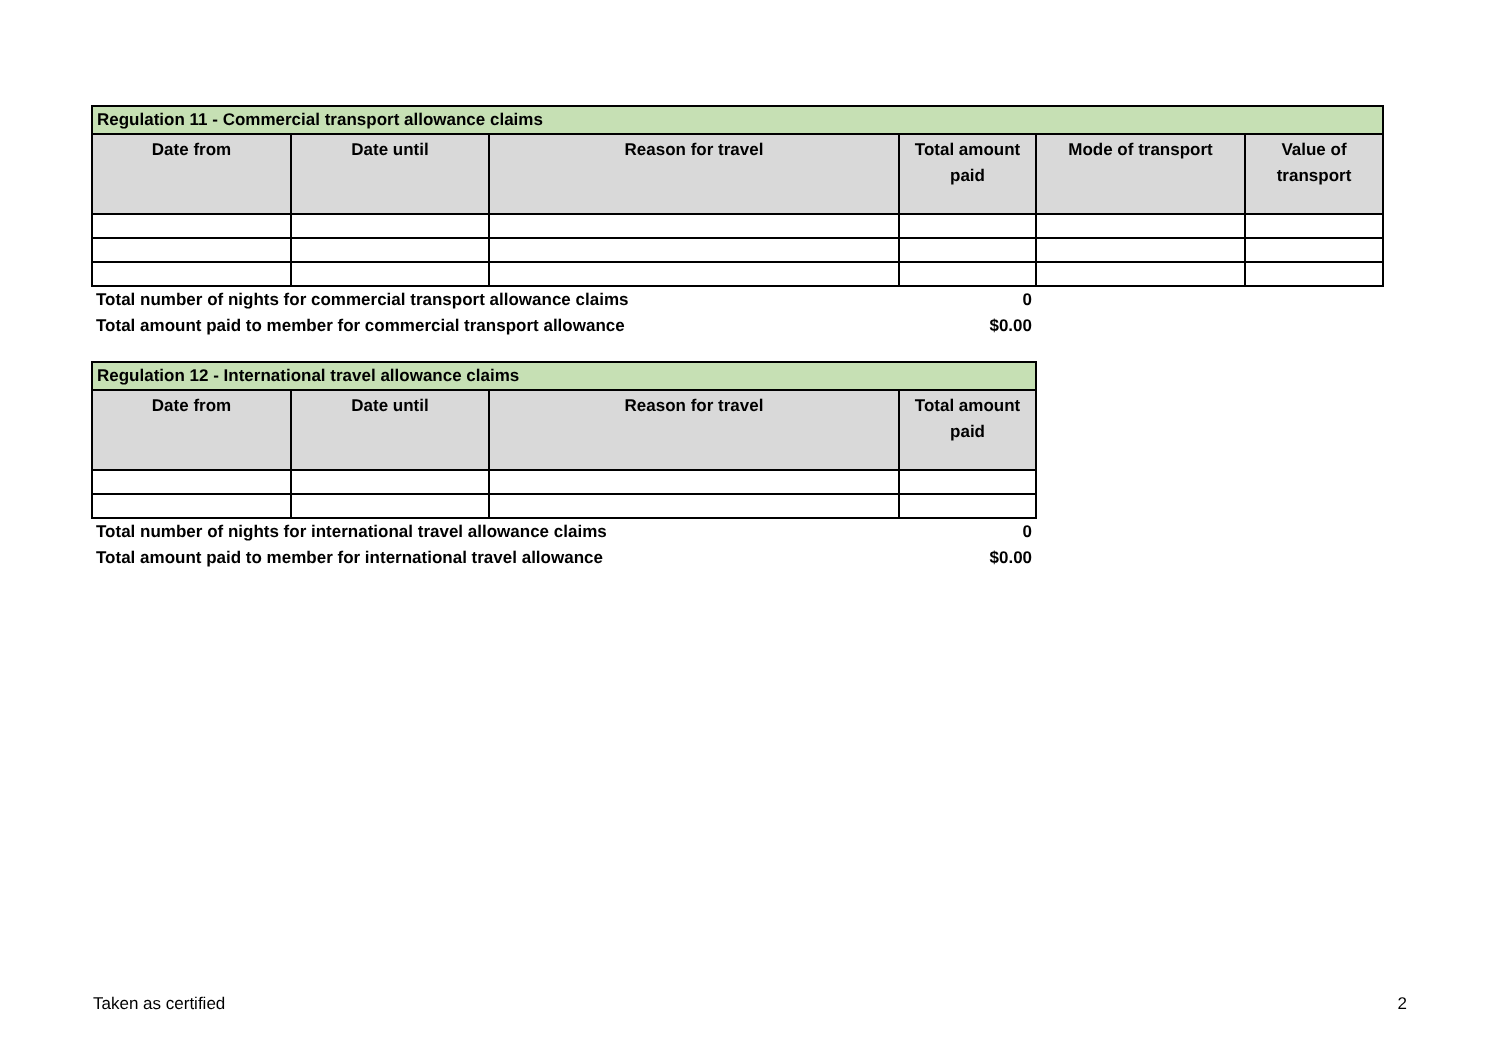| Regulation 11 - Commercial transport allowance claims | | | | | |
| --- | --- | --- | --- | --- | --- |
| Date from | Date until | Reason for travel | Total amount paid | Mode of transport | Value of transport |
| Total number of nights for commercial transport allowance claims | | | 0 | | |
| Total amount paid to member for commercial transport allowance | | | $0.00 | | |
| Regulation 12 - International travel allowance claims | | | |
| --- | --- | --- | --- |
| Date from | Date until | Reason for travel | Total amount paid |
| Total number of nights for international travel allowance claims | | | 0 |
| Total amount paid to member for international travel allowance | | | $0.00 |
Taken as certified 2